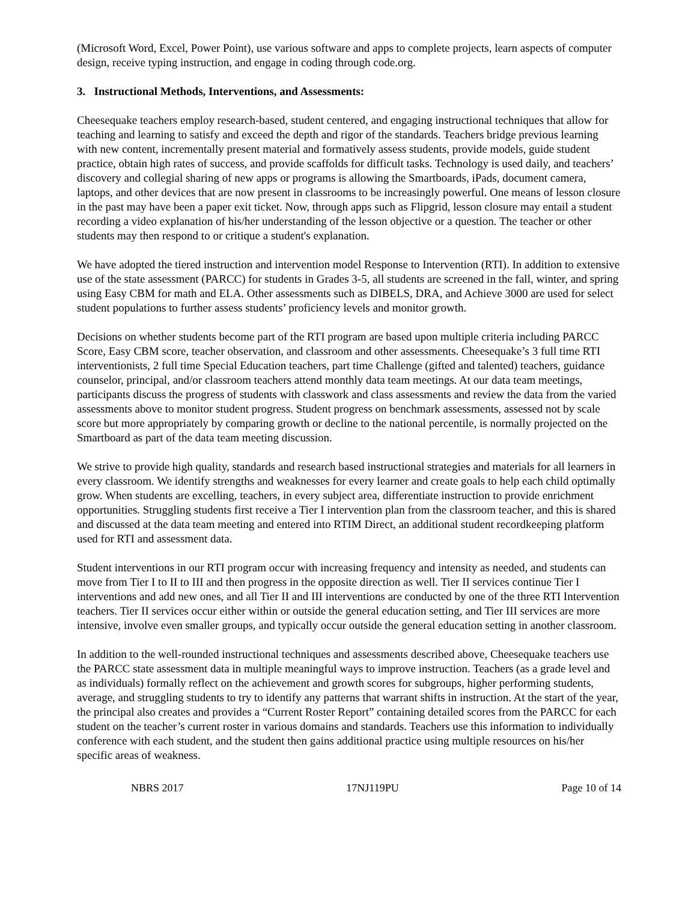(Microsoft Word, Excel, Power Point), use various software and apps to complete projects, learn aspects of computer design, receive typing instruction, and engage in coding through code.org.
3. Instructional Methods, Interventions, and Assessments:
Cheesequake teachers employ research-based, student centered, and engaging instructional techniques that allow for teaching and learning to satisfy and exceed the depth and rigor of the standards. Teachers bridge previous learning with new content, incrementally present material and formatively assess students, provide models, guide student practice, obtain high rates of success, and provide scaffolds for difficult tasks. Technology is used daily, and teachers’ discovery and collegial sharing of new apps or programs is allowing the Smartboards, iPads, document camera, laptops, and other devices that are now present in classrooms to be increasingly powerful. One means of lesson closure in the past may have been a paper exit ticket. Now, through apps such as Flipgrid, lesson closure may entail a student recording a video explanation of his/her understanding of the lesson objective or a question. The teacher or other students may then respond to or critique a student's explanation.
We have adopted the tiered instruction and intervention model Response to Intervention (RTI). In addition to extensive use of the state assessment (PARCC) for students in Grades 3-5, all students are screened in the fall, winter, and spring using Easy CBM for math and ELA. Other assessments such as DIBELS, DRA, and Achieve 3000 are used for select student populations to further assess students’ proficiency levels and monitor growth.
Decisions on whether students become part of the RTI program are based upon multiple criteria including PARCC Score, Easy CBM score, teacher observation, and classroom and other assessments. Cheesequake’s 3 full time RTI interventionists, 2 full time Special Education teachers, part time Challenge (gifted and talented) teachers, guidance counselor, principal, and/or classroom teachers attend monthly data team meetings. At our data team meetings, participants discuss the progress of students with classwork and class assessments and review the data from the varied assessments above to monitor student progress. Student progress on benchmark assessments, assessed not by scale score but more appropriately by comparing growth or decline to the national percentile, is normally projected on the Smartboard as part of the data team meeting discussion.
We strive to provide high quality, standards and research based instructional strategies and materials for all learners in every classroom. We identify strengths and weaknesses for every learner and create goals to help each child optimally grow. When students are excelling, teachers, in every subject area, differentiate instruction to provide enrichment opportunities. Struggling students first receive a Tier I intervention plan from the classroom teacher, and this is shared and discussed at the data team meeting and entered into RTIM Direct, an additional student recordkeeping platform used for RTI and assessment data.
Student interventions in our RTI program occur with increasing frequency and intensity as needed, and students can move from Tier I to II to III and then progress in the opposite direction as well. Tier II services continue Tier I interventions and add new ones, and all Tier II and III interventions are conducted by one of the three RTI Intervention teachers. Tier II services occur either within or outside the general education setting, and Tier III services are more intensive, involve even smaller groups, and typically occur outside the general education setting in another classroom.
In addition to the well-rounded instructional techniques and assessments described above, Cheesequake teachers use the PARCC state assessment data in multiple meaningful ways to improve instruction. Teachers (as a grade level and as individuals) formally reflect on the achievement and growth scores for subgroups, higher performing students, average, and struggling students to try to identify any patterns that warrant shifts in instruction. At the start of the year, the principal also creates and provides a “Current Roster Report” containing detailed scores from the PARCC for each student on the teacher’s current roster in various domains and standards. Teachers use this information to individually conference with each student, and the student then gains additional practice using multiple resources on his/her specific areas of weakness.
NBRS 2017 17NJ119PU Page 10 of 14